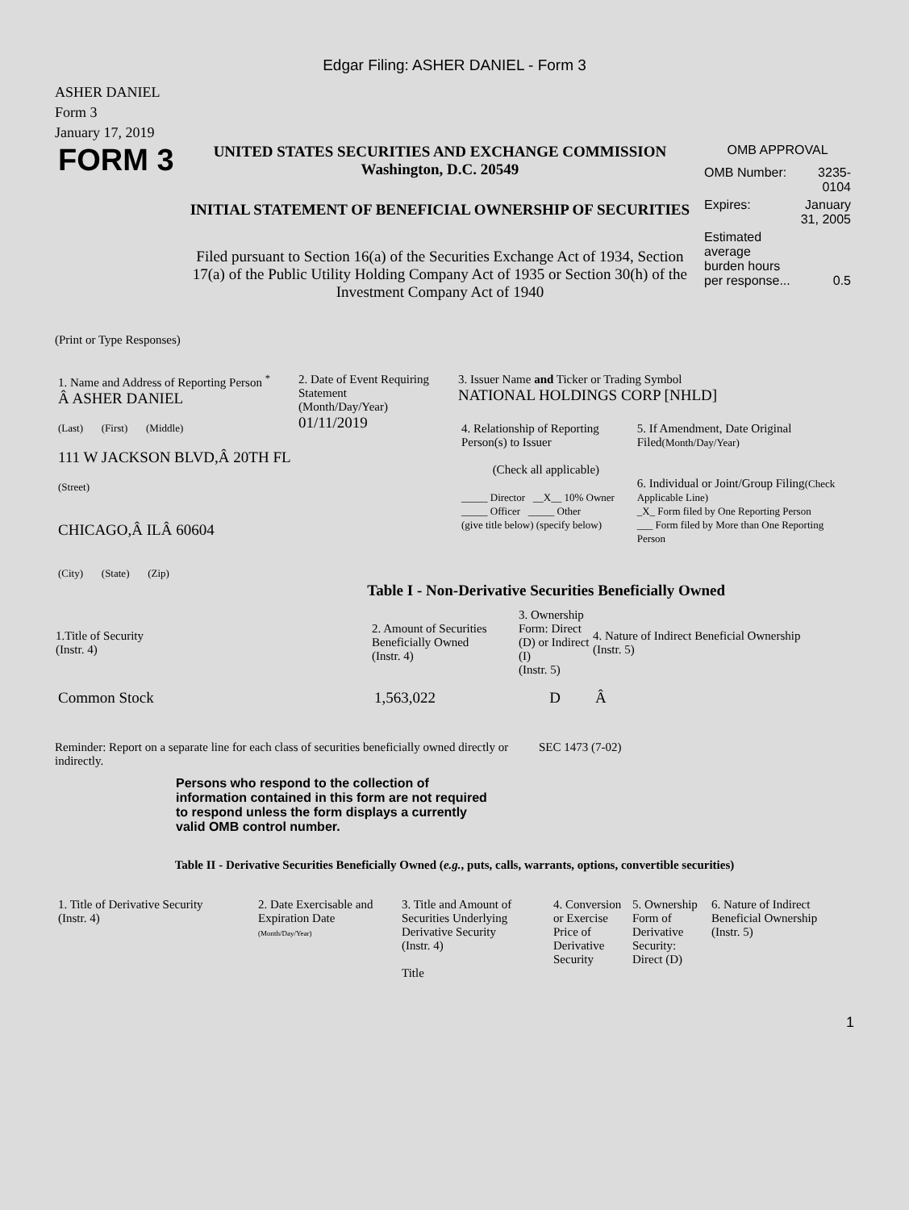Edgar Filing: ASHER DANIEL - Form 3
ASHER DANIEL
Form 3
January 17, 2019
FORM 3
UNITED STATES SECURITIES AND EXCHANGE COMMISSION
Washington, D.C. 20549
INITIAL STATEMENT OF BENEFICIAL OWNERSHIP OF SECURITIES
Filed pursuant to Section 16(a) of the Securities Exchange Act of 1934, Section 17(a) of the Public Utility Holding Company Act of 1935 or Section 30(h) of the Investment Company Act of 1940
OMB APPROVAL
| OMB Number: | 3235-0104 |
| Expires: | January 31, 2005 |
| Estimated average burden hours per response... | 0.5 |
(Print or Type Responses)
| 1. Name and Address of Reporting Person <sup>*</sup> Â ASHER DANIEL (Last) (First) (Middle) 111 W JACKSON BLVD,Â 20TH FL (Street) CHICAGO,Â ILÂ 60604 (City) (State) (Zip) | 2. Date of Event Requiring Statement (Month/Day/Year) 01/11/2019 | 3. Issuer Name and Ticker or Trading Symbol NATIONAL HOLDINGS CORP [NHLD] / 4. Relationship of Reporting Person(s) to Issuer (Check all applicable) _____ Director __X__ 10% Owner _____ Officer _____ Other (give title below) (specify below) / 5. If Amendment, Date Original Filed (Month/Day/Year) 6. Individual or Joint/Group Filing (Check Applicable Line) _X_ Form filed by One Reporting Person ___ Form filed by More than One Reporting Person / |
Table I - Non-Derivative Securities Beneficially Owned
| 1.Title of Security (Instr. 4) | 2. Amount of Securities Beneficially Owned (Instr. 4) | 3. Ownership Form: Direct (D) or Indirect (I) (Instr. 5) | 4. Nature of Indirect Beneficial Ownership (Instr. 5) |
| --- | --- | --- | --- |
| Common Stock | 1,563,022 | D | Â |
Reminder: Report on a separate line for each class of securities beneficially owned directly or indirectly.
SEC 1473 (7-02)
Persons who respond to the collection of information contained in this form are not required to respond unless the form displays a currently valid OMB control number.
Table II - Derivative Securities Beneficially Owned (e.g., puts, calls, warrants, options, convertible securities)
| 1. Title of Derivative Security (Instr. 4) | 2. Date Exercisable and Expiration Date (Month/Day/Year) | 3. Title and Amount of Securities Underlying Derivative Security (Instr. 4) Title | 4. Conversion or Exercise Price of Derivative Security | 5. Ownership Form of Derivative Security: Direct (D) | 6. Nature of Indirect Beneficial Ownership (Instr. 5) |
1